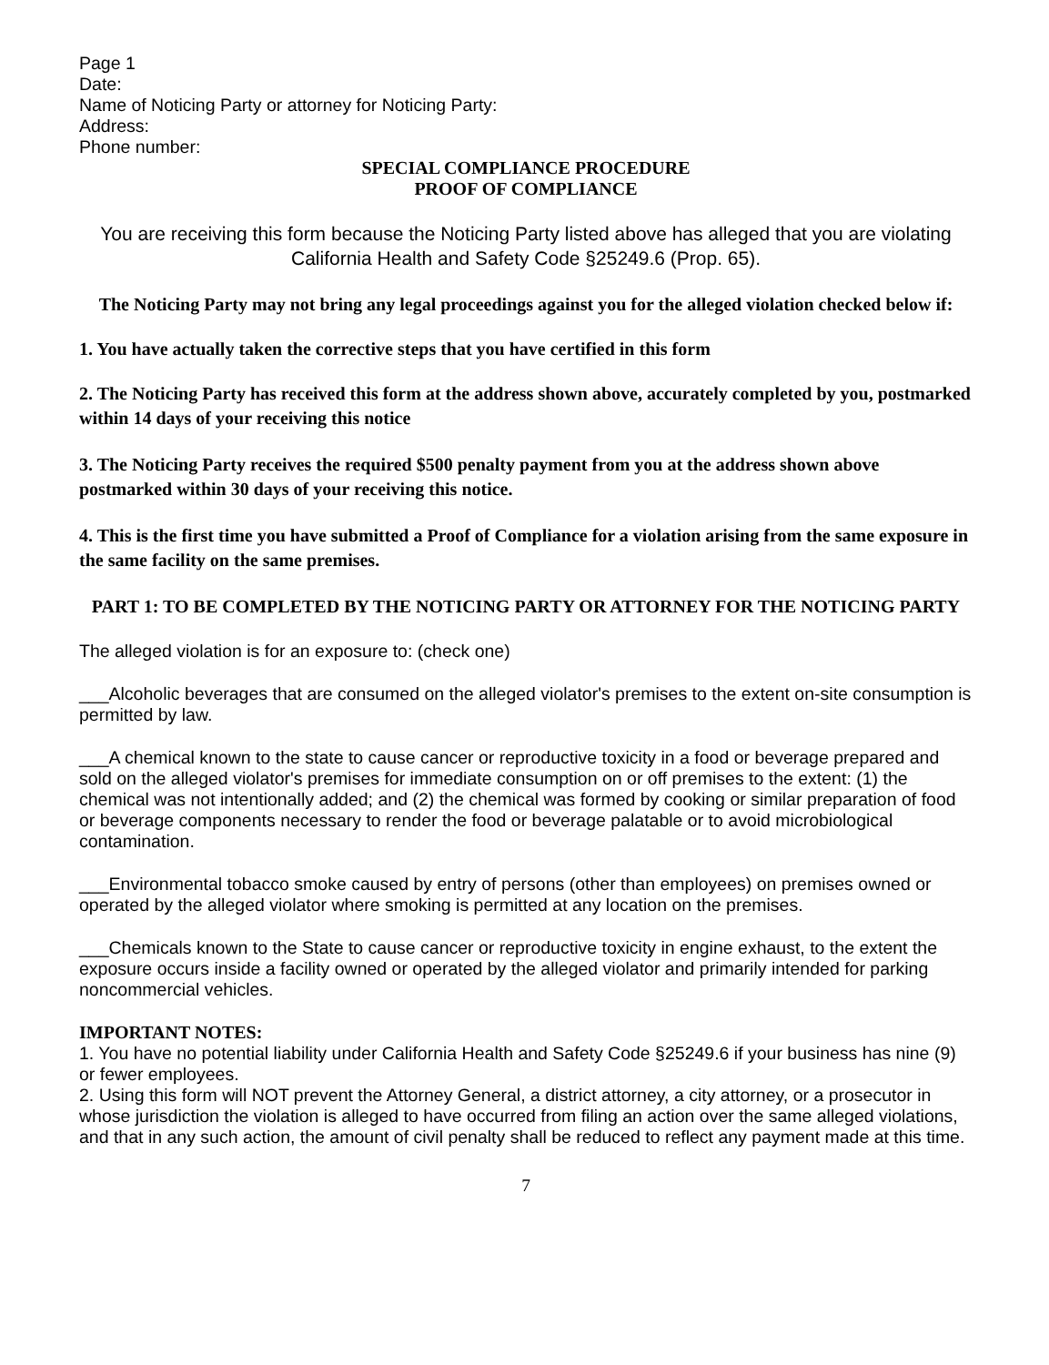Page 1
Date:
Name of Noticing Party or attorney for Noticing Party:
Address:
Phone number:
SPECIAL COMPLIANCE PROCEDURE
PROOF OF COMPLIANCE
You are receiving this form because the Noticing Party listed above has alleged that you are violating California Health and Safety Code §25249.6 (Prop. 65).
The Noticing Party may not bring any legal proceedings against you for the alleged violation checked below if:
1. You have actually taken the corrective steps that you have certified in this form
2. The Noticing Party has received this form at the address shown above, accurately completed by you, postmarked within 14 days of your receiving this notice
3. The Noticing Party receives the required $500 penalty payment from you at the address shown above postmarked within 30 days of your receiving this notice.
4. This is the first time you have submitted a Proof of Compliance for a violation arising from the same exposure in the same facility on the same premises.
PART 1: TO BE COMPLETED BY THE NOTICING PARTY OR ATTORNEY FOR THE NOTICING PARTY
The alleged violation is for an exposure to: (check one)
___Alcoholic beverages that are consumed on the alleged violator's premises to the extent on-site consumption is permitted by law.
___A chemical known to the state to cause cancer or reproductive toxicity in a food or beverage prepared and sold on the alleged violator's premises for immediate consumption on or off premises to the extent: (1) the chemical was not intentionally added; and (2) the chemical was formed by cooking or similar preparation of food or beverage components necessary to render the food or beverage palatable or to avoid microbiological contamination.
___Environmental tobacco smoke caused by entry of persons (other than employees) on premises owned or operated by the alleged violator where smoking is permitted at any location on the premises.
___Chemicals known to the State to cause cancer or reproductive toxicity in engine exhaust, to the extent the exposure occurs inside a facility owned or operated by the alleged violator and primarily intended for parking noncommercial vehicles.
IMPORTANT NOTES:
1. You have no potential liability under California Health and Safety Code §25249.6 if your business has nine (9) or fewer employees.
2. Using this form will NOT prevent the Attorney General, a district attorney, a city attorney, or a prosecutor in whose jurisdiction the violation is alleged to have occurred from filing an action over the same alleged violations, and that in any such action, the amount of civil penalty shall be reduced to reflect any payment made at this time.
7